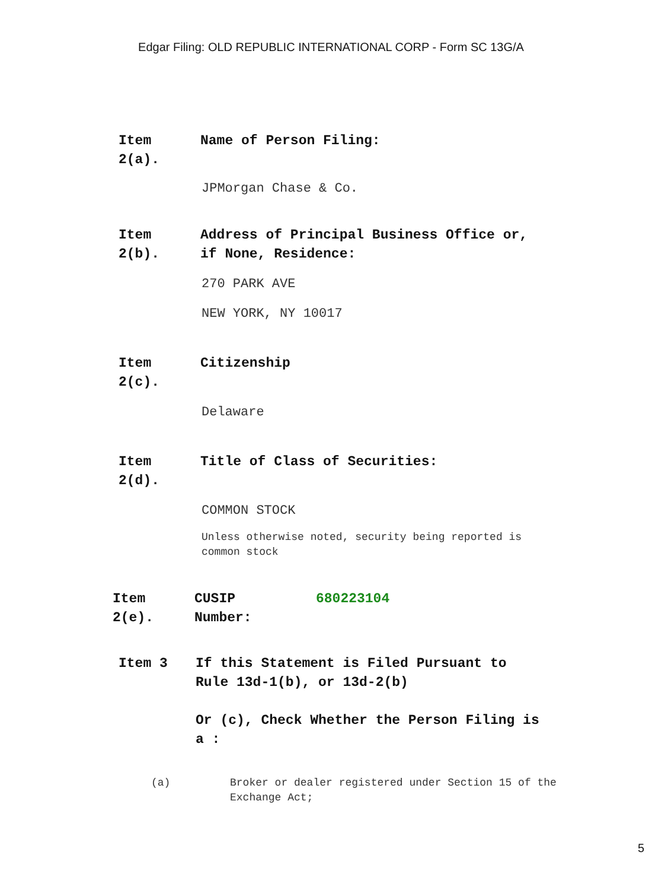Edgar Filing: OLD REPUBLIC INTERNATIONAL CORP - Form SC 13G/A
Item
2(a).
Name of Person Filing:
JPMorgan Chase & Co.
Item
2(b).
Address of Principal Business Office or, if None, Residence:
270 PARK AVE
NEW YORK, NY 10017
Item
2(c).
Citizenship
Delaware
Item
2(d).
Title of Class of Securities:
COMMON STOCK
Unless otherwise noted, security being reported is common stock
Item
2(e).
CUSIP
Number:
680223104
Item 3 If this Statement is Filed Pursuant to Rule 13d-1(b), or 13d-2(b)
Or (c), Check Whether the Person Filing is a :
(a) Broker or dealer registered under Section 15 of the Exchange Act;
5